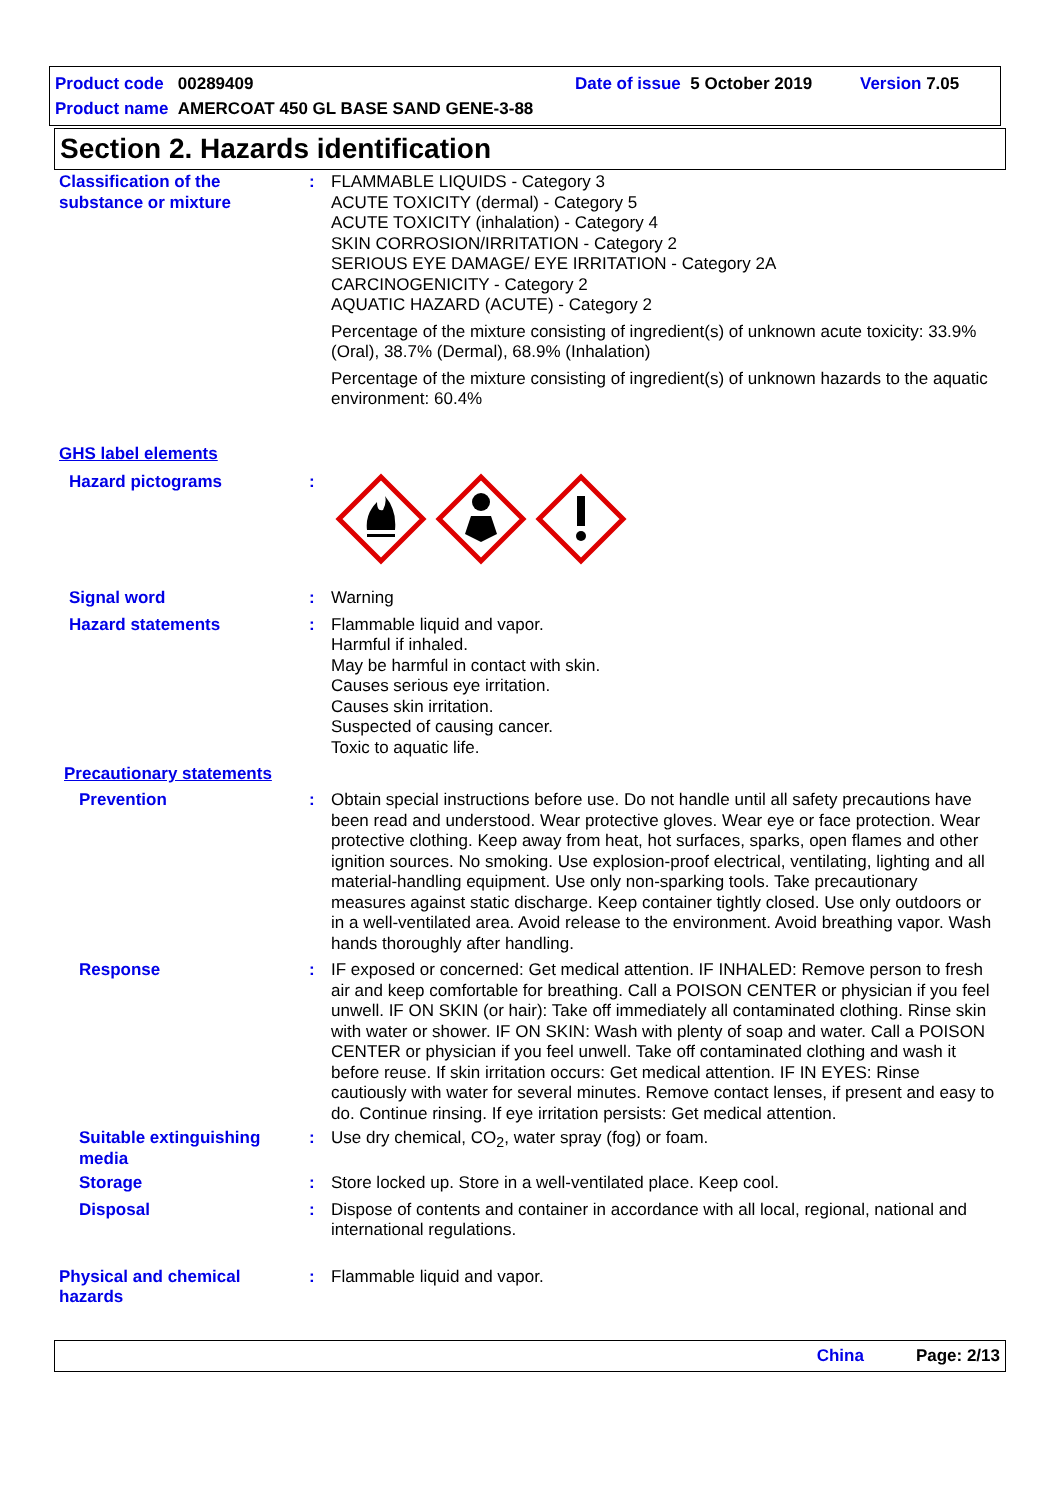Product code 00289409 Date of issue 5 October 2019 Version 7.05
Product name AMERCOAT 450 GL BASE SAND GENE-3-88
Section 2. Hazards identification
Classification of the substance or mixture
: FLAMMABLE LIQUIDS - Category 3
ACUTE TOXICITY (dermal) - Category 5
ACUTE TOXICITY (inhalation) - Category 4
SKIN CORROSION/IRRITATION - Category 2
SERIOUS EYE DAMAGE/ EYE IRRITATION - Category 2A
CARCINOGENICITY - Category 2
AQUATIC HAZARD (ACUTE) - Category 2
Percentage of the mixture consisting of ingredient(s) of unknown acute toxicity: 33.9% (Oral), 38.7% (Dermal), 68.9% (Inhalation)
Percentage of the mixture consisting of ingredient(s) of unknown hazards to the aquatic environment: 60.4%
GHS label elements
Hazard pictograms :
Signal word : Warning
Hazard statements : Flammable liquid and vapor.
Harmful if inhaled.
May be harmful in contact with skin.
Causes serious eye irritation.
Causes skin irritation.
Suspected of causing cancer.
Toxic to aquatic life.
Precautionary statements
Prevention : Obtain special instructions before use. Do not handle until all safety precautions have been read and understood. Wear protective gloves. Wear eye or face protection. Wear protective clothing. Keep away from heat, hot surfaces, sparks, open flames and other ignition sources. No smoking. Use explosion-proof electrical, ventilating, lighting and all material-handling equipment. Use only non-sparking tools. Take precautionary measures against static discharge. Keep container tightly closed. Use only outdoors or in a well-ventilated area. Avoid release to the environment. Avoid breathing vapor. Wash hands thoroughly after handling.
Response : IF exposed or concerned: Get medical attention. IF INHALED: Remove person to fresh air and keep comfortable for breathing. Call a POISON CENTER or physician if you feel unwell. IF ON SKIN (or hair): Take off immediately all contaminated clothing. Rinse skin with water or shower. IF ON SKIN: Wash with plenty of soap and water. Call a POISON CENTER or physician if you feel unwell. Take off contaminated clothing and wash it before reuse. If skin irritation occurs: Get medical attention. IF IN EYES: Rinse cautiously with water for several minutes. Remove contact lenses, if present and easy to do. Continue rinsing. If eye irritation persists: Get medical attention.
Suitable extinguishing media
: Use dry chemical, CO<sub>2</sub>, water spray (fog) or foam.
Storage : Store locked up. Store in a well-ventilated place. Keep cool.
Disposal : Dispose of contents and container in accordance with all local, regional, national and international regulations.
Physical and chemical hazards
: Flammable liquid and vapor.
China Page: 2/13